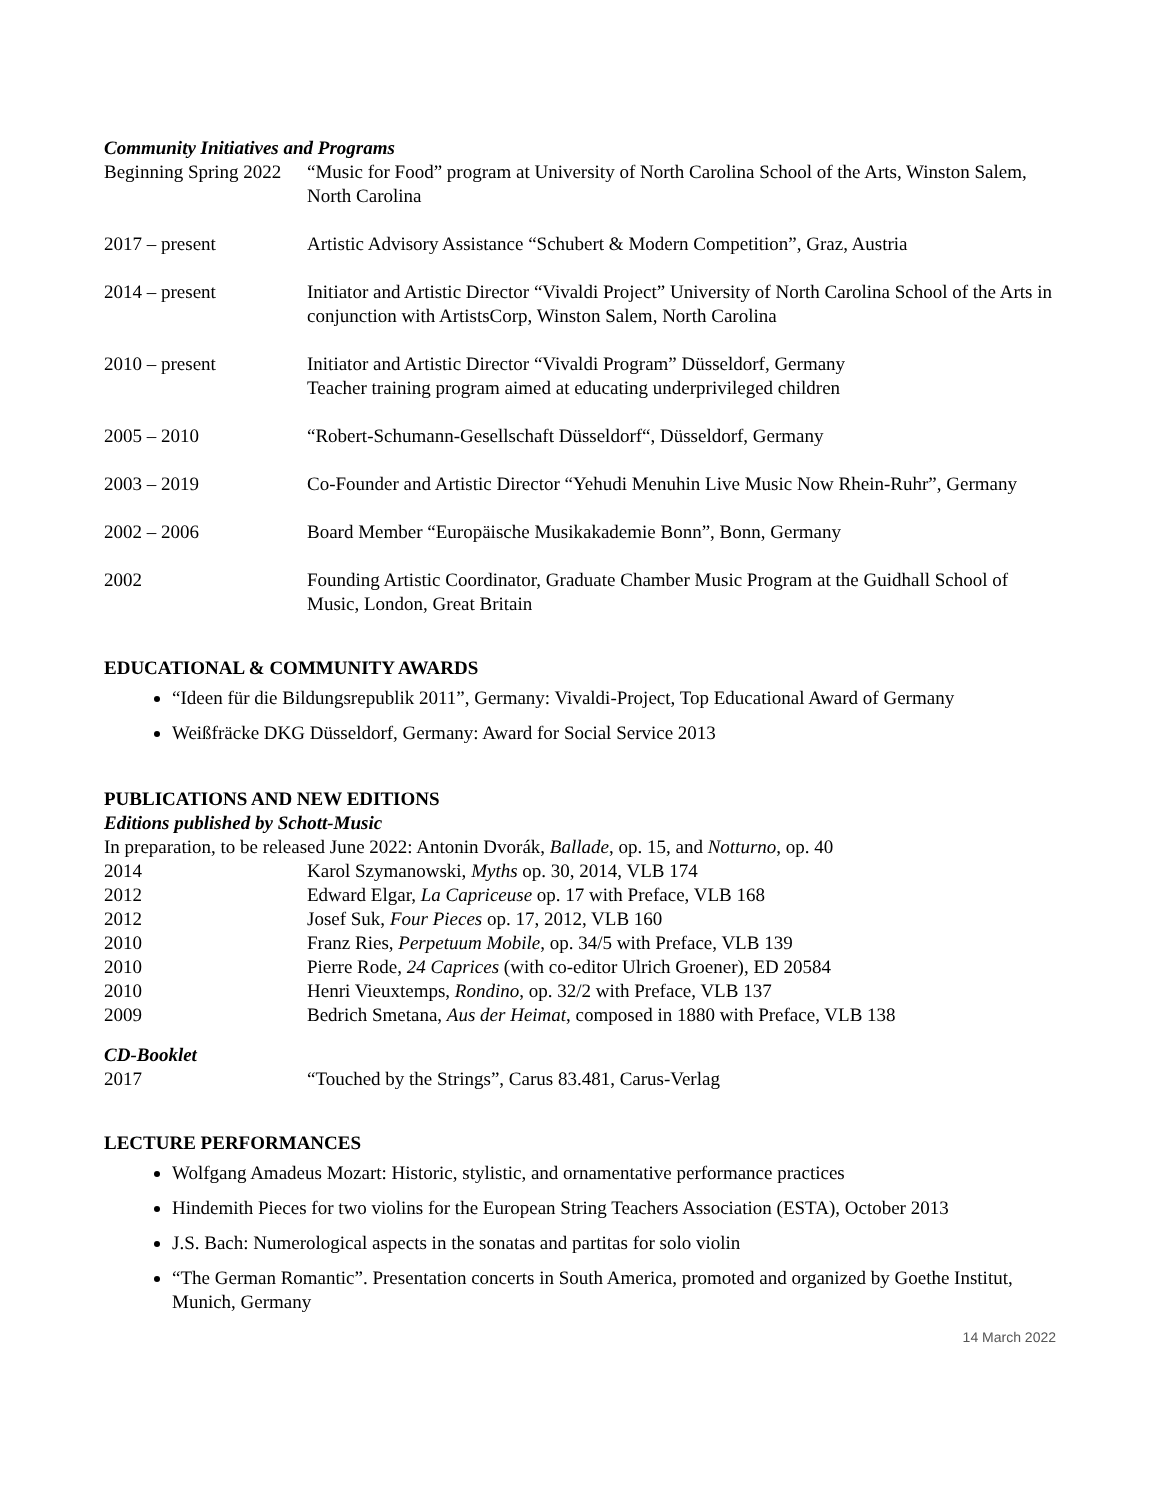Community Initiatives and Programs
Beginning Spring 2022
“Music for Food” program at University of North Carolina School of the Arts, Winston Salem, North Carolina
2017 – present Artistic Advisory Assistance “Schubert & Modern Competition”, Graz, Austria
2014 – present Initiator and Artistic Director “Vivaldi Project” University of North Carolina School of the Arts in conjunction with ArtistsCorp, Winston Salem, North Carolina
2010 – present Initiator and Artistic Director “Vivaldi Program” Düsseldorf, Germany
Teacher training program aimed at educating underprivileged children
2005 – 2010 “Robert-Schumann-Gesellschaft Düsseldorf“, Düsseldorf, Germany
2003 – 2019 Co-Founder and Artistic Director “Yehudi Menuhin Live Music Now Rhein-Ruhr”, Germany
2002 – 2006 Board Member “Europäische Musikakademie Bonn”, Bonn, Germany
2002 Founding Artistic Coordinator, Graduate Chamber Music Program at the Guidhall School of Music, London, Great Britain
EDUCATIONAL & COMMUNITY AWARDS
“Ideen für die Bildungsrepublik 2011”, Germany: Vivaldi-Project, Top Educational Award of Germany
Weißfräcke DKG Düsseldorf, Germany: Award for Social Service 2013
PUBLICATIONS AND NEW EDITIONS
Editions published by Schott-Music
In preparation, to be released June 2022: Antonin Dvorák, Ballade, op. 15, and Notturno, op. 40
2014 Karol Szymanowski, Myths op. 30, 2014, VLB 174
2012 Edward Elgar, La Capriceuse op. 17 with Preface, VLB 168
2012 Josef Suk, Four Pieces op. 17, 2012, VLB 160
2010 Franz Ries, Perpetuum Mobile, op. 34/5 with Preface, VLB 139
2010 Pierre Rode, 24 Caprices (with co-editor Ulrich Groener), ED 20584
2010 Henri Vieuxtemps, Rondino, op. 32/2 with Preface, VLB 137
2009 Bedrich Smetana, Aus der Heimat, composed in 1880 with Preface, VLB 138
CD-Booklet
2017 “Touched by the Strings”, Carus 83.481, Carus-Verlag
LECTURE PERFORMANCES
Wolfgang Amadeus Mozart: Historic, stylistic, and ornamentative performance practices
Hindemith Pieces for two violins for the European String Teachers Association (ESTA), October 2013
J.S. Bach: Numerological aspects in the sonatas and partitas for solo violin
“The German Romantic”. Presentation concerts in South America, promoted and organized by Goethe Institut, Munich, Germany
14 March 2022